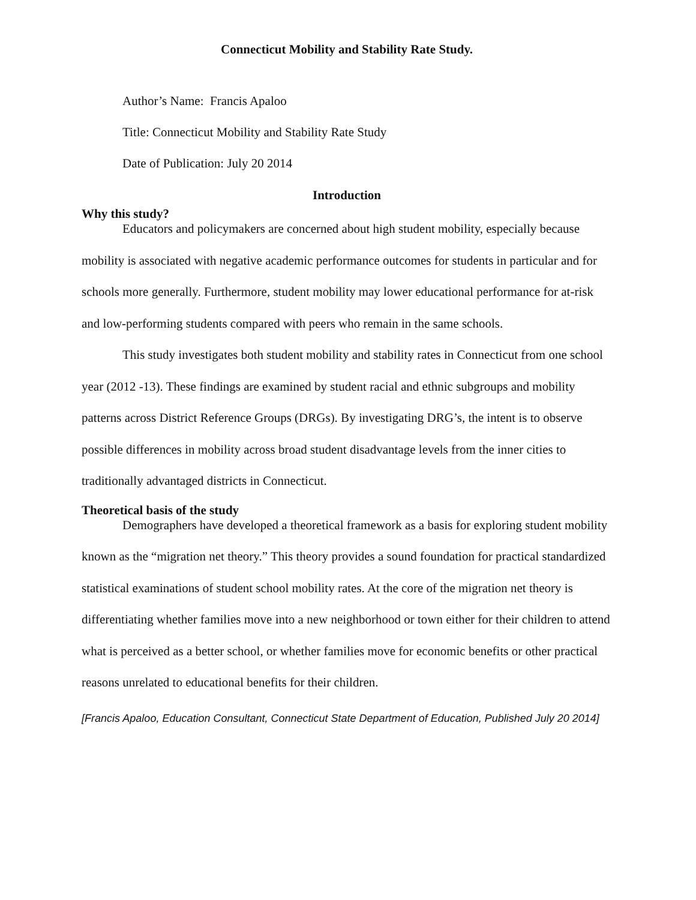Connecticut Mobility and Stability Rate Study.
Author’s Name: Francis Apaloo
Title: Connecticut Mobility and Stability Rate Study
Date of Publication: July 20 2014
Introduction
Why this study?
Educators and policymakers are concerned about high student mobility, especially because mobility is associated with negative academic performance outcomes for students in particular and for schools more generally. Furthermore, student mobility may lower educational performance for at-risk and low-performing students compared with peers who remain in the same schools.
This study investigates both student mobility and stability rates in Connecticut from one school year (2012 -13). These findings are examined by student racial and ethnic subgroups and mobility patterns across District Reference Groups (DRGs). By investigating DRG’s, the intent is to observe possible differences in mobility across broad student disadvantage levels from the inner cities to traditionally advantaged districts in Connecticut.
Theoretical basis of the study
Demographers have developed a theoretical framework as a basis for exploring student mobility known as the “migration net theory.” This theory provides a sound foundation for practical standardized statistical examinations of student school mobility rates. At the core of the migration net theory is differentiating whether families move into a new neighborhood or town either for their children to attend what is perceived as a better school, or whether families move for economic benefits or other practical reasons unrelated to educational benefits for their children.
[Francis Apaloo, Education Consultant, Connecticut State Department of Education, Published July 20 2014]